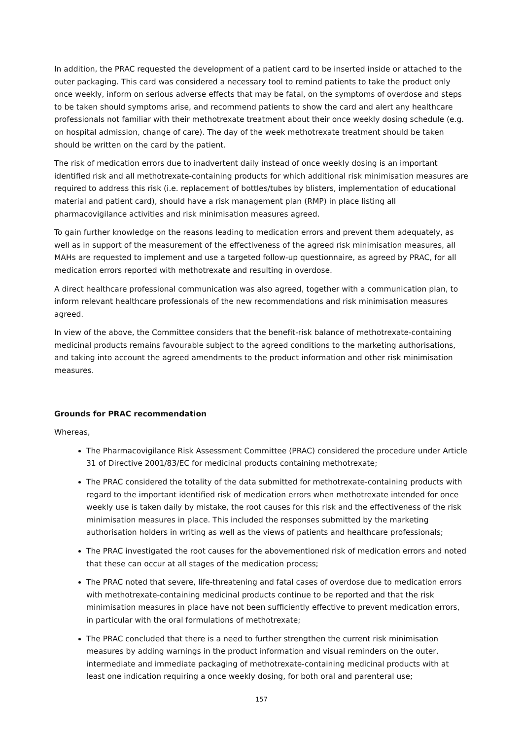In addition, the PRAC requested the development of a patient card to be inserted inside or attached to the outer packaging. This card was considered a necessary tool to remind patients to take the product only once weekly, inform on serious adverse effects that may be fatal, on the symptoms of overdose and steps to be taken should symptoms arise, and recommend patients to show the card and alert any healthcare professionals not familiar with their methotrexate treatment about their once weekly dosing schedule (e.g. on hospital admission, change of care). The day of the week methotrexate treatment should be taken should be written on the card by the patient.
The risk of medication errors due to inadvertent daily instead of once weekly dosing is an important identified risk and all methotrexate-containing products for which additional risk minimisation measures are required to address this risk (i.e. replacement of bottles/tubes by blisters, implementation of educational material and patient card), should have a risk management plan (RMP) in place listing all pharmacovigilance activities and risk minimisation measures agreed.
To gain further knowledge on the reasons leading to medication errors and prevent them adequately, as well as in support of the measurement of the effectiveness of the agreed risk minimisation measures, all MAHs are requested to implement and use a targeted follow-up questionnaire, as agreed by PRAC, for all medication errors reported with methotrexate and resulting in overdose.
A direct healthcare professional communication was also agreed, together with a communication plan, to inform relevant healthcare professionals of the new recommendations and risk minimisation measures agreed.
In view of the above, the Committee considers that the benefit-risk balance of methotrexate-containing medicinal products remains favourable subject to the agreed conditions to the marketing authorisations, and taking into account the agreed amendments to the product information and other risk minimisation measures.
Grounds for PRAC recommendation
Whereas,
The Pharmacovigilance Risk Assessment Committee (PRAC) considered the procedure under Article 31 of Directive 2001/83/EC for medicinal products containing methotrexate;
The PRAC considered the totality of the data submitted for methotrexate-containing products with regard to the important identified risk of medication errors when methotrexate intended for once weekly use is taken daily by mistake, the root causes for this risk and the effectiveness of the risk minimisation measures in place. This included the responses submitted by the marketing authorisation holders in writing as well as the views of patients and healthcare professionals;
The PRAC investigated the root causes for the abovementioned risk of medication errors and noted that these can occur at all stages of the medication process;
The PRAC noted that severe, life-threatening and fatal cases of overdose due to medication errors with methotrexate-containing medicinal products continue to be reported and that the risk minimisation measures in place have not been sufficiently effective to prevent medication errors, in particular with the oral formulations of methotrexate;
The PRAC concluded that there is a need to further strengthen the current risk minimisation measures by adding warnings in the product information and visual reminders on the outer, intermediate and immediate packaging of methotrexate-containing medicinal products with at least one indication requiring a once weekly dosing, for both oral and parenteral use;
157